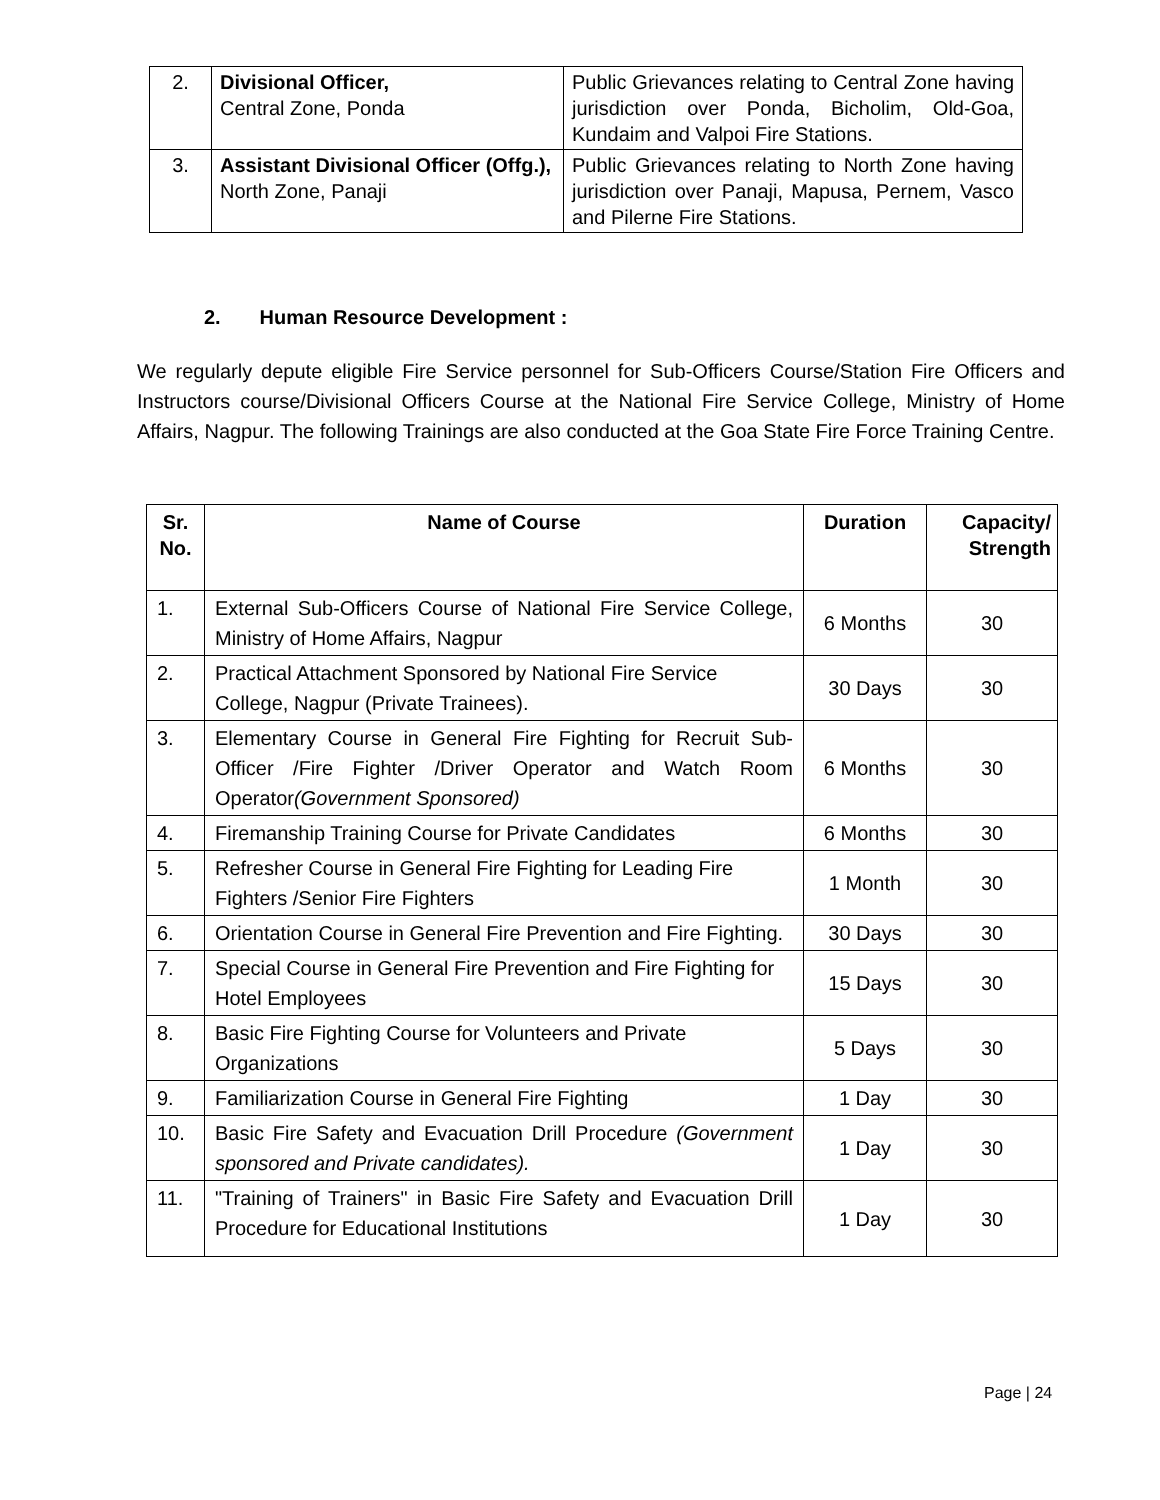| 2. | Divisional Officer, Central Zone, Ponda | Public Grievances relating to Central Zone having jurisdiction over Ponda, Bicholim, Old-Goa, Kundaim and Valpoi Fire Stations. |
| 3. | Assistant Divisional Officer (Offg.), North Zone, Panaji | Public Grievances relating to North Zone having jurisdiction over Panaji, Mapusa, Pernem, Vasco and Pilerne Fire Stations. |
2. Human Resource Development :
We regularly depute eligible Fire Service personnel for Sub-Officers Course/Station Fire Officers and Instructors course/Divisional Officers Course at the National Fire Service College, Ministry of Home Affairs, Nagpur. The following Trainings are also conducted at the Goa State Fire Force Training Centre.
| Sr. No. | Name of Course | Duration | Capacity/ Strength |
| --- | --- | --- | --- |
| 1. | External Sub-Officers Course of National Fire Service College, Ministry of Home Affairs, Nagpur | 6 Months | 30 |
| 2. | Practical Attachment Sponsored by National Fire Service College, Nagpur (Private Trainees). | 30 Days | 30 |
| 3. | Elementary Course in General Fire Fighting for Recruit Sub-Officer /Fire Fighter /Driver Operator and Watch Room Operator (Government Sponsored) | 6 Months | 30 |
| 4. | Firemanship Training Course for Private Candidates | 6 Months | 30 |
| 5. | Refresher Course in General Fire Fighting for Leading Fire Fighters /Senior Fire Fighters | 1 Month | 30 |
| 6. | Orientation Course in General Fire Prevention and Fire Fighting. | 30 Days | 30 |
| 7. | Special Course in General Fire Prevention and Fire Fighting for Hotel Employees | 15 Days | 30 |
| 8. | Basic Fire Fighting Course for Volunteers and Private Organizations | 5 Days | 30 |
| 9. | Familiarization Course in General Fire Fighting | 1 Day | 30 |
| 10. | Basic Fire Safety and Evacuation Drill Procedure (Government sponsored and Private candidates). | 1 Day | 30 |
| 11. | "Training of Trainers" in Basic Fire Safety and Evacuation Drill Procedure for Educational Institutions | 1 Day | 30 |
Page | 24